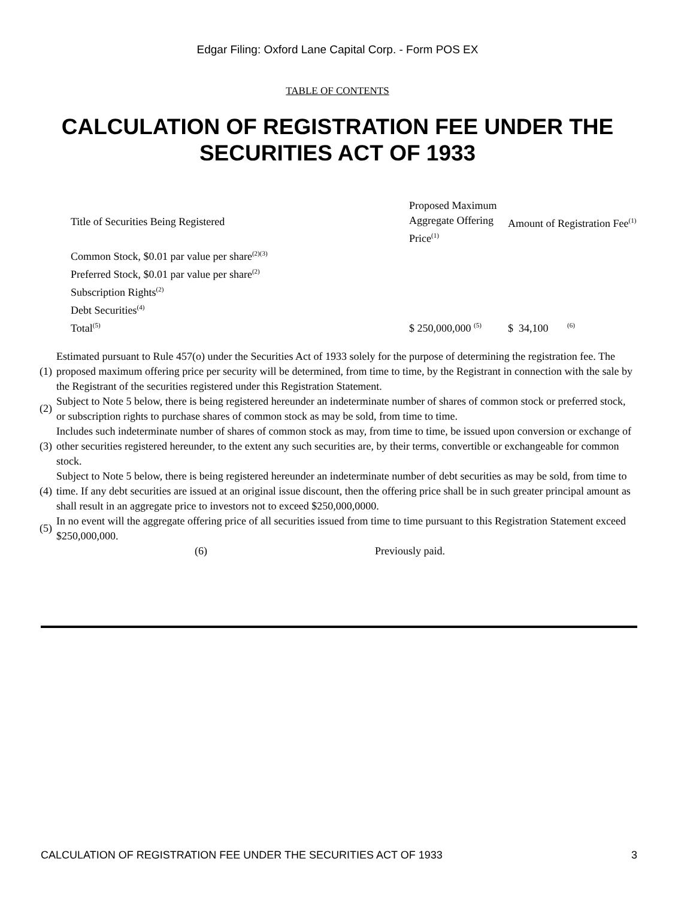Edgar Filing: Oxford Lane Capital Corp. - Form POS EX
TABLE OF CONTENTS
CALCULATION OF REGISTRATION FEE UNDER THE SECURITIES ACT OF 1933
| Title of Securities Being Registered | Proposed Maximum Aggregate Offering Price<sup>(1)</sup> | Amount of Registration Fee<sup>(1)</sup> |
| --- | --- | --- |
| Common Stock, $0.01 par value per share<sup>(2)(3)</sup> | | |
| Preferred Stock, $0.01 par value per share<sup>(2)</sup> | | |
| Subscription Rights<sup>(2)</sup> | | |
| Debt Securities<sup>(4)</sup> | | |
| Total<sup>(5)</sup> | $ 250,000,000 <sup>(5)</sup> | $ 34,100 <sup>(6)</sup> |
| (1) | Estimated pursuant to Rule 457(o) under the Securities Act of 1933 solely for the purpose of determining the registration fee. The proposed maximum offering price per security will be determined, from time to time, by the Registrant in connection with the sale by the Registrant of the securities registered under this Registration Statement. |
| (2) | Subject to Note 5 below, there is being registered hereunder an indeterminate number of shares of common stock or preferred stock, or subscription rights to purchase shares of common stock as may be sold, from time to time. |
| (3) | Includes such indeterminate number of shares of common stock as may, from time to time, be issued upon conversion or exchange of other securities registered hereunder, to the extent any such securities are, by their terms, convertible or exchangeable for common stock. |
| (4) | Subject to Note 5 below, there is being registered hereunder an indeterminate number of debt securities as may be sold, from time to time. If any debt securities are issued at an original issue discount, then the offering price shall be in such greater principal amount as shall result in an aggregate price to investors not to exceed $250,000,0000. |
| (5) | In no event will the aggregate offering price of all securities issued from time to time pursuant to this Registration Statement exceed $250,000,000. |
| (6) Previously paid. | |
CALCULATION OF REGISTRATION FEE UNDER THE SECURITIES ACT OF 1933 3